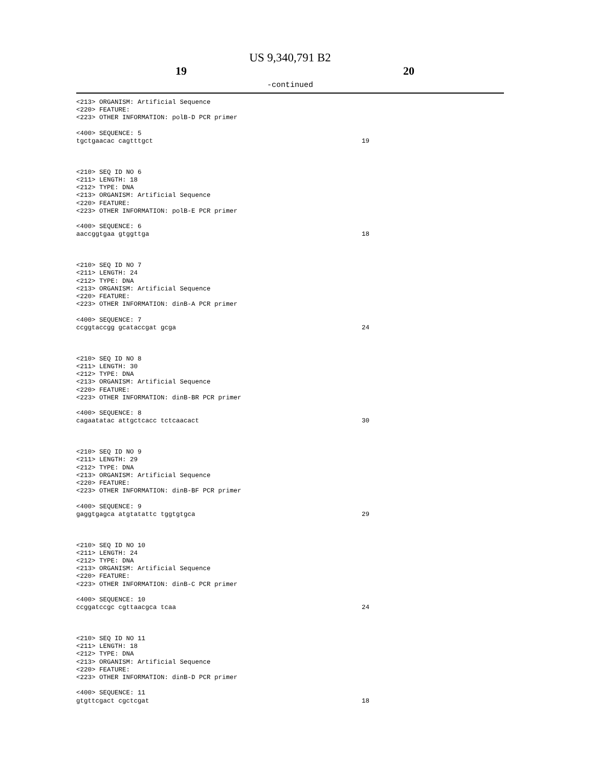US 9,340,791 B2
19 20
-continued
<213> ORGANISM: Artificial Sequence <220> FEATURE: <223> OTHER INFORMATION: polB-D PCR primer <400> SEQUENCE: 5
tgctgaacac cagtttgct 19
<210> SEQ ID NO 6 <211> LENGTH: 18 <212> TYPE: DNA <213> ORGANISM: Artificial Sequence <220> FEATURE: <223> OTHER INFORMATION: polB-E PCR primer <400> SEQUENCE: 6
aaccggtgaa gtggttga 18
<210> SEQ ID NO 7 <211> LENGTH: 24 <212> TYPE: DNA <213> ORGANISM: Artificial Sequence <220> FEATURE: <223> OTHER INFORMATION: dinB-A PCR primer <400> SEQUENCE: 7
ccggtaccgg gcataccgat gcga 24
<210> SEQ ID NO 8 <211> LENGTH: 30 <212> TYPE: DNA <213> ORGANISM: Artificial Sequence <220> FEATURE: <223> OTHER INFORMATION: dinB-BR PCR primer <400> SEQUENCE: 8
cagaatatac attgctcacc tctcaacact 30
<210> SEQ ID NO 9 <211> LENGTH: 29 <212> TYPE: DNA <213> ORGANISM: Artificial Sequence <220> FEATURE: <223> OTHER INFORMATION: dinB-BF PCR primer <400> SEQUENCE: 9
gaggtgagca atgtatattc tggtgtgca 29
<210> SEQ ID NO 10 <211> LENGTH: 24 <212> TYPE: DNA <213> ORGANISM: Artificial Sequence <220> FEATURE: <223> OTHER INFORMATION: dinB-C PCR primer <400> SEQUENCE: 10
ccggatccgc cgttaacgca tcaa 24
<210> SEQ ID NO 11 <211> LENGTH: 18 <212> TYPE: DNA <213> ORGANISM: Artificial Sequence <220> FEATURE: <223> OTHER INFORMATION: dinB-D PCR primer <400> SEQUENCE: 11
gtgttcgact cgctcgat 18